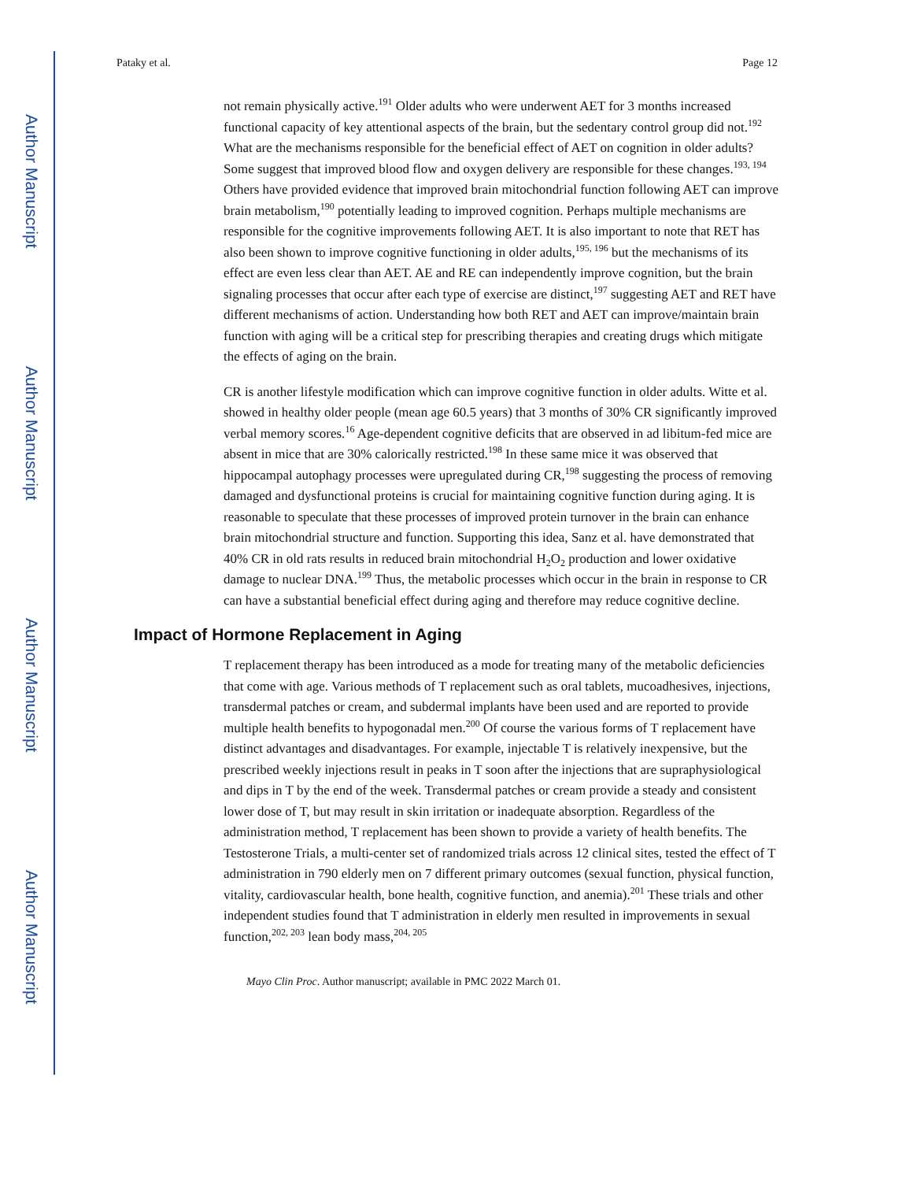Author Manuscript
Author Manuscript
Author Manuscript
Author Manuscript
Pataky et al. Page 12
not remain physically active.<sup>191</sup> Older adults who were underwent AET for 3 months increased functional capacity of key attentional aspects of the brain, but the sedentary control group did not.<sup>192</sup> What are the mechanisms responsible for the beneficial effect of AET on cognition in older adults? Some suggest that improved blood flow and oxygen delivery are responsible for these changes.<sup>193, 194</sup> Others have provided evidence that improved brain mitochondrial function following AET can improve brain metabolism,<sup>190</sup> potentially leading to improved cognition. Perhaps multiple mechanisms are responsible for the cognitive improvements following AET. It is also important to note that RET has also been shown to improve cognitive functioning in older adults,<sup>195, 196</sup> but the mechanisms of its effect are even less clear than AET. AE and RE can independently improve cognition, but the brain signaling processes that occur after each type of exercise are distinct,<sup>197</sup> suggesting AET and RET have different mechanisms of action. Understanding how both RET and AET can improve/maintain brain function with aging will be a critical step for prescribing therapies and creating drugs which mitigate the effects of aging on the brain.
CR is another lifestyle modification which can improve cognitive function in older adults. Witte et al. showed in healthy older people (mean age 60.5 years) that 3 months of 30% CR significantly improved verbal memory scores.<sup>16</sup> Age-dependent cognitive deficits that are observed in ad libitum-fed mice are absent in mice that are 30% calorically restricted.<sup>198</sup> In these same mice it was observed that hippocampal autophagy processes were upregulated during CR,<sup>198</sup> suggesting the process of removing damaged and dysfunctional proteins is crucial for maintaining cognitive function during aging. It is reasonable to speculate that these processes of improved protein turnover in the brain can enhance brain mitochondrial structure and function. Supporting this idea, Sanz et al. have demonstrated that 40% CR in old rats results in reduced brain mitochondrial H<sub>2</sub>O<sub>2</sub> production and lower oxidative damage to nuclear DNA.<sup>199</sup> Thus, the metabolic processes which occur in the brain in response to CR can have a substantial beneficial effect during aging and therefore may reduce cognitive decline.
Impact of Hormone Replacement in Aging
T replacement therapy has been introduced as a mode for treating many of the metabolic deficiencies that come with age. Various methods of T replacement such as oral tablets, mucoadhesives, injections, transdermal patches or cream, and subdermal implants have been used and are reported to provide multiple health benefits to hypogonadal men.<sup>200</sup> Of course the various forms of T replacement have distinct advantages and disadvantages. For example, injectable T is relatively inexpensive, but the prescribed weekly injections result in peaks in T soon after the injections that are supraphysiological and dips in T by the end of the week. Transdermal patches or cream provide a steady and consistent lower dose of T, but may result in skin irritation or inadequate absorption. Regardless of the administration method, T replacement has been shown to provide a variety of health benefits. The Testosterone Trials, a multi-center set of randomized trials across 12 clinical sites, tested the effect of T administration in 790 elderly men on 7 different primary outcomes (sexual function, physical function, vitality, cardiovascular health, bone health, cognitive function, and anemia).<sup>201</sup> These trials and other independent studies found that T administration in elderly men resulted in improvements in sexual function,<sup>202, 203</sup> lean body mass,<sup>204, 205</sup>
Mayo Clin Proc. Author manuscript; available in PMC 2022 March 01.